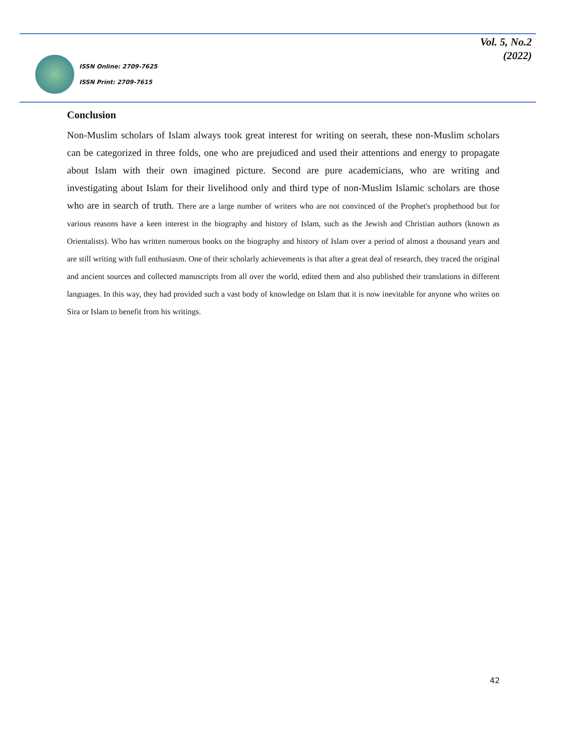ISSN Online: 2709-7625
ISSN Print: 2709-7615
Vol. 5, No.2
(2022)
Conclusion
Non-Muslim scholars of Islam always took great interest for writing on seerah, these non-Muslim scholars can be categorized in three folds, one who are prejudiced and used their attentions and energy to propagate about Islam with their own imagined picture. Second are pure academicians, who are writing and investigating about Islam for their livelihood only and third type of non-Muslim Islamic scholars are those who are in search of truth. There are a large number of writers who are not convinced of the Prophet's prophethood but for various reasons have a keen interest in the biography and history of Islam, such as the Jewish and Christian authors (known as Orientalists). Who has written numerous books on the biography and history of Islam over a period of almost a thousand years and are still writing with full enthusiasm. One of their scholarly achievements is that after a great deal of research, they traced the original and ancient sources and collected manuscripts from all over the world, edited them and also published their translations in different languages. In this way, they had provided such a vast body of knowledge on Islam that it is now inevitable for anyone who writes on Sira or Islam to benefit from his writings.
42